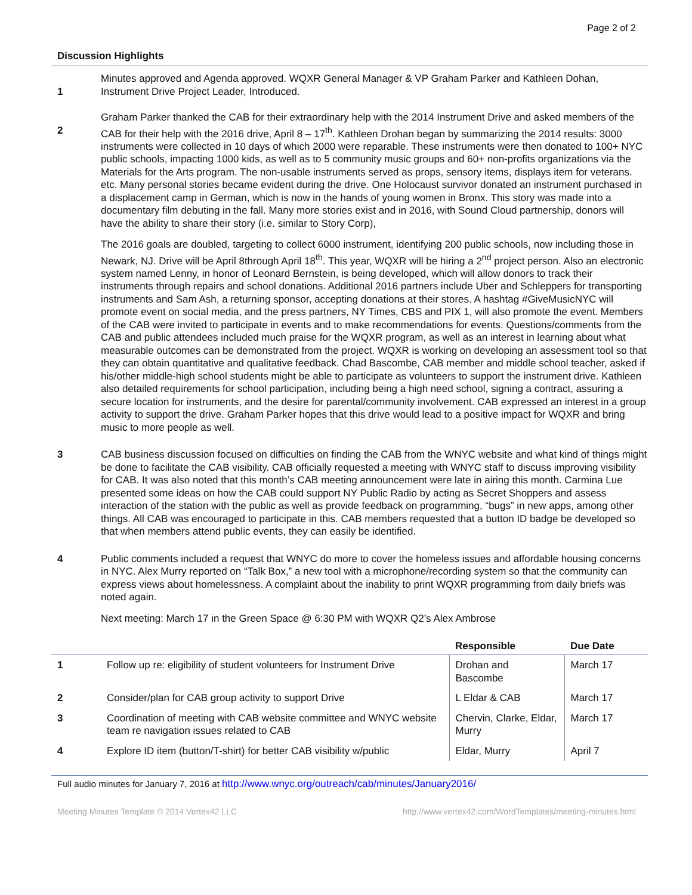Page 2 of 2
Discussion Highlights
1 Minutes approved and Agenda approved. WQXR General Manager & VP Graham Parker and Kathleen Dohan, Instrument Drive Project Leader, Introduced.
2 Graham Parker thanked the CAB for their extraordinary help with the 2014 Instrument Drive and asked members of the CAB for their help with the 2016 drive, April 8 – 17<sup>th</sup>. Kathleen Drohan began by summarizing the 2014 results: 3000 instruments were collected in 10 days of which 2000 were reparable. These instruments were then donated to 100+ NYC public schools, impacting 1000 kids, as well as to 5 community music groups and 60+ non-profits organizations via the Materials for the Arts program. The non-usable instruments served as props, sensory items, displays item for veterans. etc. Many personal stories became evident during the drive. One Holocaust survivor donated an instrument purchased in a displacement camp in German, which is now in the hands of young women in Bronx. This story was made into a documentary film debuting in the fall. Many more stories exist and in 2016, with Sound Cloud partnership, donors will have the ability to share their story (i.e. similar to Story Corp),
The 2016 goals are doubled, targeting to collect 6000 instrument, identifying 200 public schools, now including those in Newark, NJ. Drive will be April 8through April 18<sup>th</sup>. This year, WQXR will be hiring a 2<sup>nd</sup> project person. Also an electronic system named Lenny, in honor of Leonard Bernstein, is being developed, which will allow donors to track their instruments through repairs and school donations. Additional 2016 partners include Uber and Schleppers for transporting instruments and Sam Ash, a returning sponsor, accepting donations at their stores. A hashtag #GiveMusicNYC will promote event on social media, and the press partners, NY Times, CBS and PIX 1, will also promote the event. Members of the CAB were invited to participate in events and to make recommendations for events. Questions/comments from the CAB and public attendees included much praise for the WQXR program, as well as an interest in learning about what measurable outcomes can be demonstrated from the project. WQXR is working on developing an assessment tool so that they can obtain quantitative and qualitative feedback. Chad Bascombe, CAB member and middle school teacher, asked if his/other middle-high school students might be able to participate as volunteers to support the instrument drive. Kathleen also detailed requirements for school participation, including being a high need school, signing a contract, assuring a secure location for instruments, and the desire for parental/community involvement. CAB expressed an interest in a group activity to support the drive. Graham Parker hopes that this drive would lead to a positive impact for WQXR and bring music to more people as well.
3 CAB business discussion focused on difficulties on finding the CAB from the WNYC website and what kind of things might be done to facilitate the CAB visibility. CAB officially requested a meeting with WNYC staff to discuss improving visibility for CAB. It was also noted that this month’s CAB meeting announcement were late in airing this month. Carmina Lue presented some ideas on how the CAB could support NY Public Radio by acting as Secret Shoppers and assess interaction of the station with the public as well as provide feedback on programming, “bugs” in new apps, among other things. All CAB was encouraged to participate in this. CAB members requested that a button ID badge be developed so that when members attend public events, they can easily be identified.
4 Public comments included a request that WNYC do more to cover the homeless issues and affordable housing concerns in NYC. Alex Murry reported on “Talk Box,” a new tool with a microphone/recording system so that the community can express views about homelessness. A complaint about the inability to print WQXR programming from daily briefs was noted again.
Next meeting: March 17 in the Green Space @ 6:30 PM with WQXR Q2’s Alex Ambrose
| | | Responsible | Due Date |
| --- | --- | --- | --- |
| 1 | Follow up re: eligibility of student volunteers for Instrument Drive | Drohan and Bascombe | March 17 |
| 2 | Consider/plan for CAB group activity to support Drive | L Eldar & CAB | March 17 |
| 3 | Coordination of meeting with CAB website committee and WNYC website team re navigation issues related to CAB | Chervin, Clarke, Eldar, Murry | March 17 |
| 4 | Explore ID item (button/T-shirt) for better CAB visibility w/public | Eldar, Murry | April 7 |
Full audio minutes for January 7, 2016 at http://www.wnyc.org/outreach/cab/minutes/January2016/
Meeting Minutes Template © 2014 Vertex42 LLC http://www.vertex42.com/WordTemplates/meeting-minutes.html